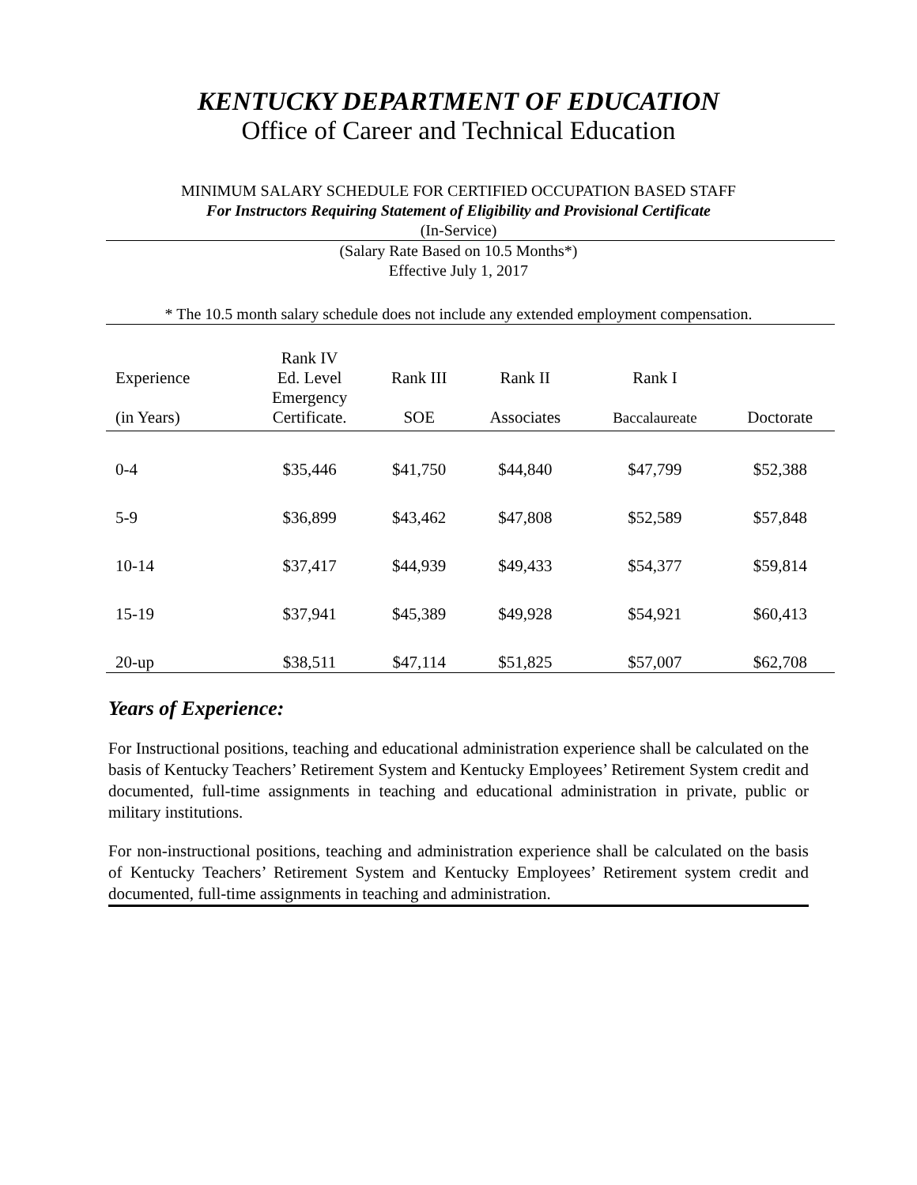KENTUCKY DEPARTMENT OF EDUCATION
Office of Career and Technical Education
MINIMUM SALARY SCHEDULE FOR CERTIFIED OCCUPATION BASED STAFF
For Instructors Requiring Statement of Eligibility and Provisional Certificate
(In-Service)
(Salary Rate Based on 10.5 Months*)
Effective July 1, 2017
* The 10.5 month salary schedule does not include any extended employment compensation.
| | Rank IV | | | | |
| --- | --- | --- | --- | --- | --- |
| Experience | Ed. Level | Rank III | Rank II | Rank I | |
| | Emergency | | | | |
| (in Years) | Certificate. | SOE | Associates | Baccalaureate | Doctorate |
| 0-4 | $35,446 | $41,750 | $44,840 | $47,799 | $52,388 |
| 5-9 | $36,899 | $43,462 | $47,808 | $52,589 | $57,848 |
| 10-14 | $37,417 | $44,939 | $49,433 | $54,377 | $59,814 |
| 15-19 | $37,941 | $45,389 | $49,928 | $54,921 | $60,413 |
| 20-up | $38,511 | $47,114 | $51,825 | $57,007 | $62,708 |
Years of Experience:
For Instructional positions, teaching and educational administration experience shall be calculated on the basis of Kentucky Teachers’ Retirement System and Kentucky Employees’ Retirement System credit and documented, full-time assignments in teaching and educational administration in private, public or military institutions.
For non-instructional positions, teaching and administration experience shall be calculated on the basis of Kentucky Teachers’ Retirement System and Kentucky Employees’ Retirement system credit and documented, full-time assignments in teaching and administration.